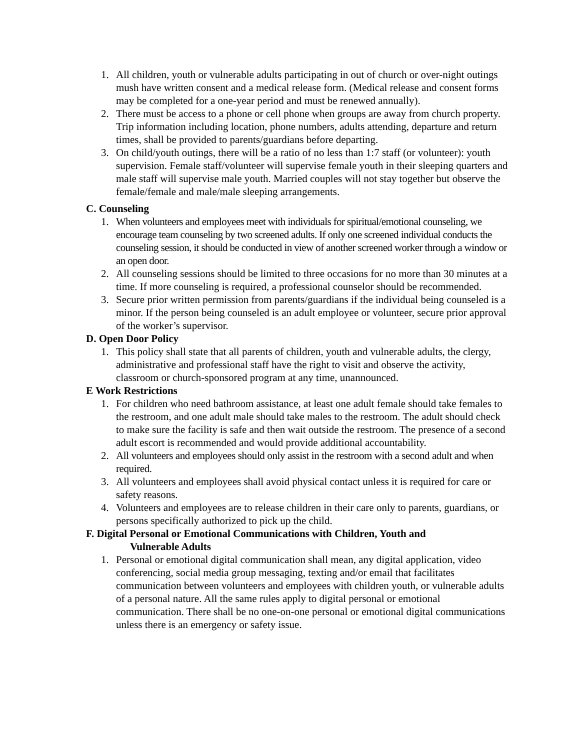1. All children, youth or vulnerable adults participating in out of church or over-night outings mush have written consent and a medical release form. (Medical release and consent forms may be completed for a one-year period and must be renewed annually).
2. There must be access to a phone or cell phone when groups are away from church property. Trip information including location, phone numbers, adults attending, departure and return times, shall be provided to parents/guardians before departing.
3. On child/youth outings, there will be a ratio of no less than 1:7 staff (or volunteer): youth supervision. Female staff/volunteer will supervise female youth in their sleeping quarters and male staff will supervise male youth. Married couples will not stay together but observe the female/female and male/male sleeping arrangements.
C. Counseling
1. When volunteers and employees meet with individuals for spiritual/emotional counseling, we encourage team counseling by two screened adults. If only one screened individual conducts the counseling session, it should be conducted in view of another screened worker through a window or an open door.
2. All counseling sessions should be limited to three occasions for no more than 30 minutes at a time. If more counseling is required, a professional counselor should be recommended.
3. Secure prior written permission from parents/guardians if the individual being counseled is a minor. If the person being counseled is an adult employee or volunteer, secure prior approval of the worker’s supervisor.
D. Open Door Policy
1. This policy shall state that all parents of children, youth and vulnerable adults, the clergy, administrative and professional staff have the right to visit and observe the activity, classroom or church-sponsored program at any time, unannounced.
E Work Restrictions
1. For children who need bathroom assistance, at least one adult female should take females to the restroom, and one adult male should take males to the restroom. The adult should check to make sure the facility is safe and then wait outside the restroom. The presence of a second adult escort is recommended and would provide additional accountability.
2. All volunteers and employees should only assist in the restroom with a second adult and when required.
3. All volunteers and employees shall avoid physical contact unless it is required for care or safety reasons.
4. Volunteers and employees are to release children in their care only to parents, guardians, or persons specifically authorized to pick up the child.
F. Digital Personal or Emotional Communications with Children, Youth and
Vulnerable Adults
1. Personal or emotional digital communication shall mean, any digital application, video conferencing, social media group messaging, texting and/or email that facilitates communication between volunteers and employees with children youth, or vulnerable adults of a personal nature. All the same rules apply to digital personal or emotional communication. There shall be no one-on-one personal or emotional digital communications unless there is an emergency or safety issue.